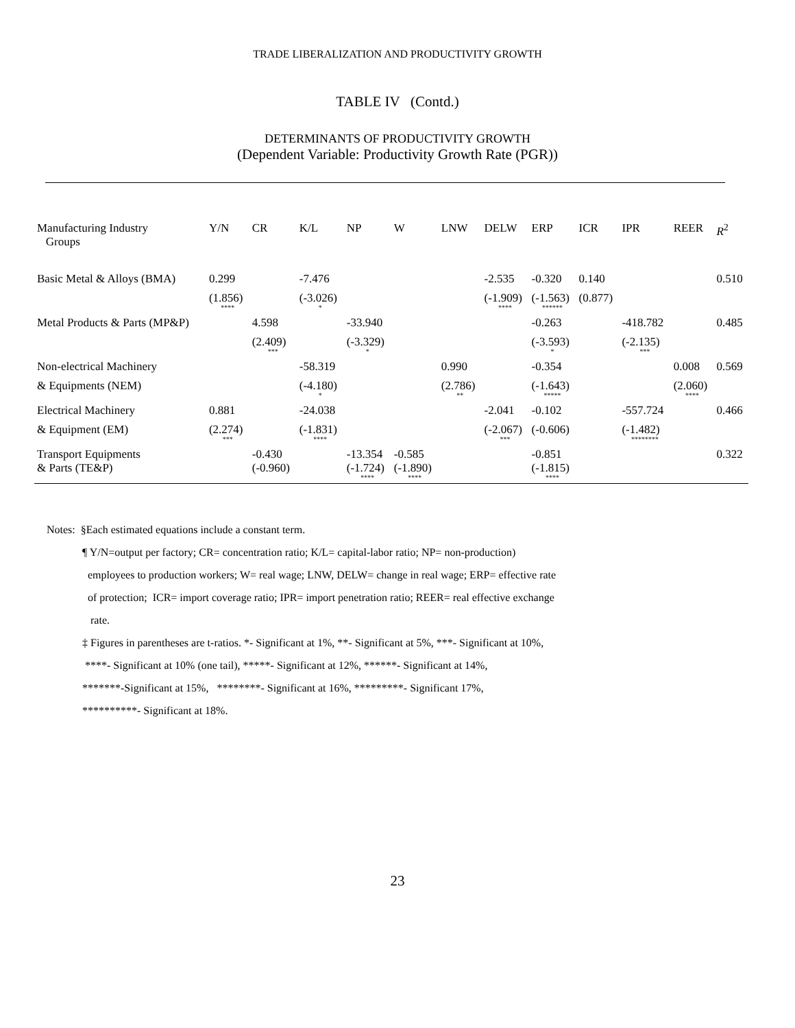TRADE LIBERALIZATION AND PRODUCTIVITY GROWTH
TABLE IV (Contd.)
DETERMINANTS OF PRODUCTIVITY GROWTH
(Dependent Variable: Productivity Growth Rate (PGR))
| Manufacturing Industry Groups | Y/N | CR | K/L | NP | W | LNW | DELW | ERP | ICR | IPR | REER | R<sup>2</sup> |
| --- | --- | --- | --- | --- | --- | --- | --- | --- | --- | --- | --- | --- |
| Basic Metal & Alloys (BMA) | 0.299 | | -7.476 | | | | -2.535 | -0.320 | 0.140 | | | 0.510 |
| | (1.856) **** | | (-3.026) * | | | | (-1.909) **** | (-1.563) ****** | (0.877) | | | |
| Metal Products & Parts (MP&P) | | 4.598 | | -33.940 | | | | -0.263 | | -418.782 | | 0.485 |
| | | (2.409) *** | | (-3.329) * | | | | (-3.593) * | | (-2.135) *** | | |
| Non-electrical Machinery | | | -58.319 | | | 0.990 | | -0.354 | | | 0.008 | 0.569 |
| & Equipments (NEM) | | | (-4.180) * | | | (2.786) ** | | (-1.643) ***** | | | (2.060) **** | |
| Electrical Machinery | 0.881 | | -24.038 | | | | -2.041 | -0.102 | | -557.724 | | 0.466 |
| & Equipment (EM) | (2.274) *** | | (-1.831) **** | | | | (-2.067) *** | (-0.606) | | (-1.482) ******** | | |
| Transport Equipments & Parts (TE&P) | | -0.430 (-0.960) | | -13.354 (-1.724) **** | -0.585 (-1.890) **** | | | -0.851 (-1.815) **** | | | | 0.322 |
Notes: §Each estimated equations include a constant term.
¶ Y/N=output per factory; CR= concentration ratio; K/L= capital-labor ratio; NP= non-production)
employees to production workers; W= real wage; LNW, DELW= change in real wage; ERP= effective rate
of protection; ICR= import coverage ratio; IPR= import penetration ratio; REER= real effective exchange
rate.
‡ Figures in parentheses are t-ratios. *- Significant at 1%, **- Significant at 5%, ***- Significant at 10%,
****- Significant at 10% (one tail), *****- Significant at 12%, ******- Significant at 14%,
*******-Significant at 15%, ********- Significant at 16%, *********- Significant 17%,
**********- Significant at 18%.
23